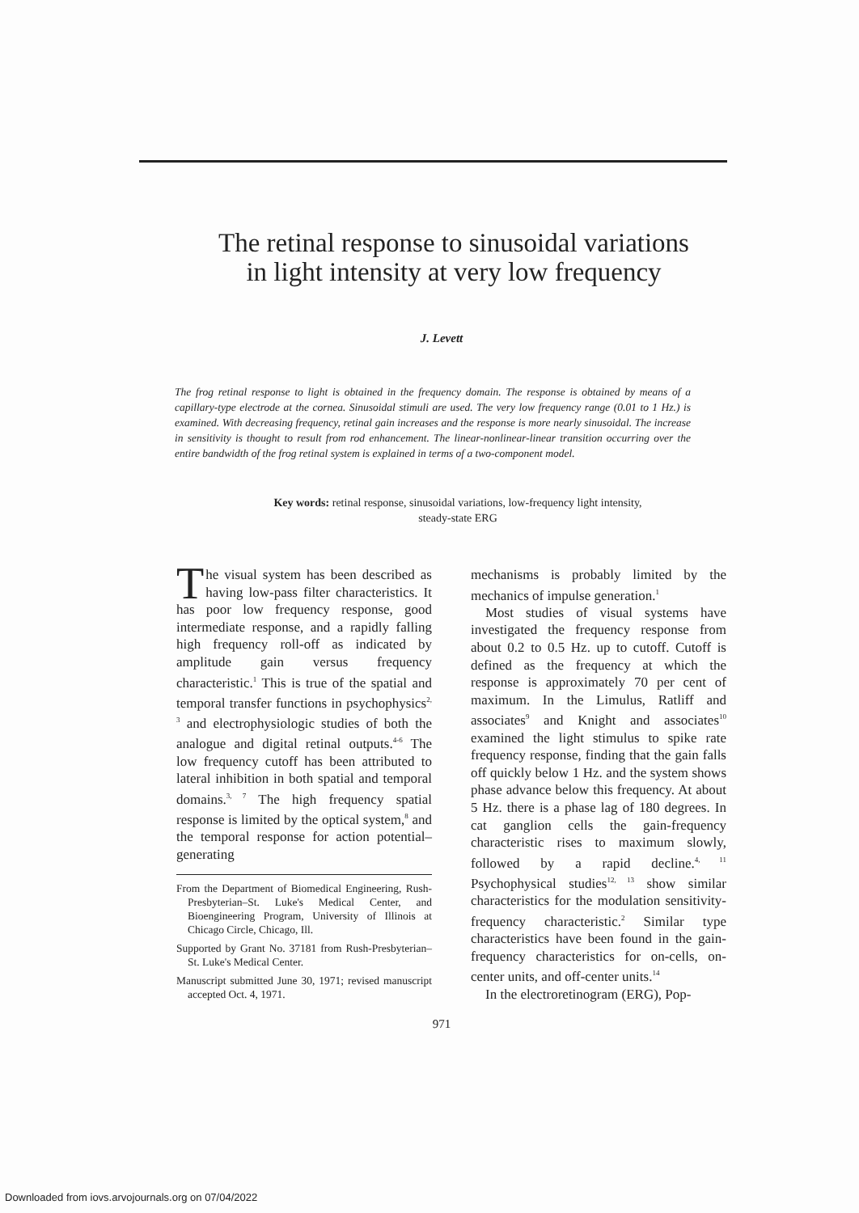The retinal response to sinusoidal variations
in light intensity at very low frequency
J. Levett
The frog retinal response to light is obtained in the frequency domain. The response is obtained by means of a capillary-type electrode at the cornea. Sinusoidal stimuli are used. The very low frequency range (0.01 to 1 Hz.) is examined. With decreasing frequency, retinal gain increases and the response is more nearly sinusoidal. The increase in sensitivity is thought to result from rod enhancement. The linear-nonlinear-linear transition occurring over the entire bandwidth of the frog retinal system is explained in terms of a two-component model.
Key words: retinal response, sinusoidal variations, low-frequency light intensity,
steady-state ERG
The visual system has been described as having low-pass filter characteristics. It has poor low frequency response, good intermediate response, and a rapidly falling high frequency roll-off as indicated by amplitude gain versus frequency characteristic.<sup>1</sup> This is true of the spatial and temporal transfer functions in psychophysics<sup>2, 3</sup> and electrophysiologic studies of both the analogue and digital retinal outputs.<sup>4-6</sup> The low frequency cutoff has been attributed to lateral inhibition in both spatial and temporal domains.<sup>3, 7</sup> The high frequency spatial response is limited by the optical system,<sup>8</sup> and the temporal response for action potential–generating
From the Department of Biomedical Engineering, Rush-Presbyterian–St. Luke's Medical Center, and Bioengineering Program, University of Illinois at Chicago Circle, Chicago, Ill.
Supported by Grant No. 37181 from Rush-Presbyterian–St. Luke's Medical Center.
Manuscript submitted June 30, 1971; revised manuscript accepted Oct. 4, 1971.
mechanisms is probably limited by the mechanics of impulse generation.<sup>1</sup>
Most studies of visual systems have investigated the frequency response from about 0.2 to 0.5 Hz. up to cutoff. Cutoff is defined as the frequency at which the response is approximately 70 per cent of maximum. In the Limulus, Ratliff and associates<sup>9</sup> and Knight and associates<sup>10</sup> examined the light stimulus to spike rate frequency response, finding that the gain falls off quickly below 1 Hz. and the system shows phase advance below this frequency. At about 5 Hz. there is a phase lag of 180 degrees. In cat ganglion cells the gain-frequency characteristic rises to maximum slowly, followed by a rapid decline.<sup>4, 11</sup> Psychophysical studies<sup>12, 13</sup> show similar characteristics for the modulation sensitivity-frequency characteristic.<sup>2</sup> Similar type characteristics have been found in the gain-frequency characteristics for on-cells, on-center units, and off-center units.<sup>14</sup>
In the electroretinogram (ERG), Pop-
971
Downloaded from iovs.arvojournals.org on 07/04/2022